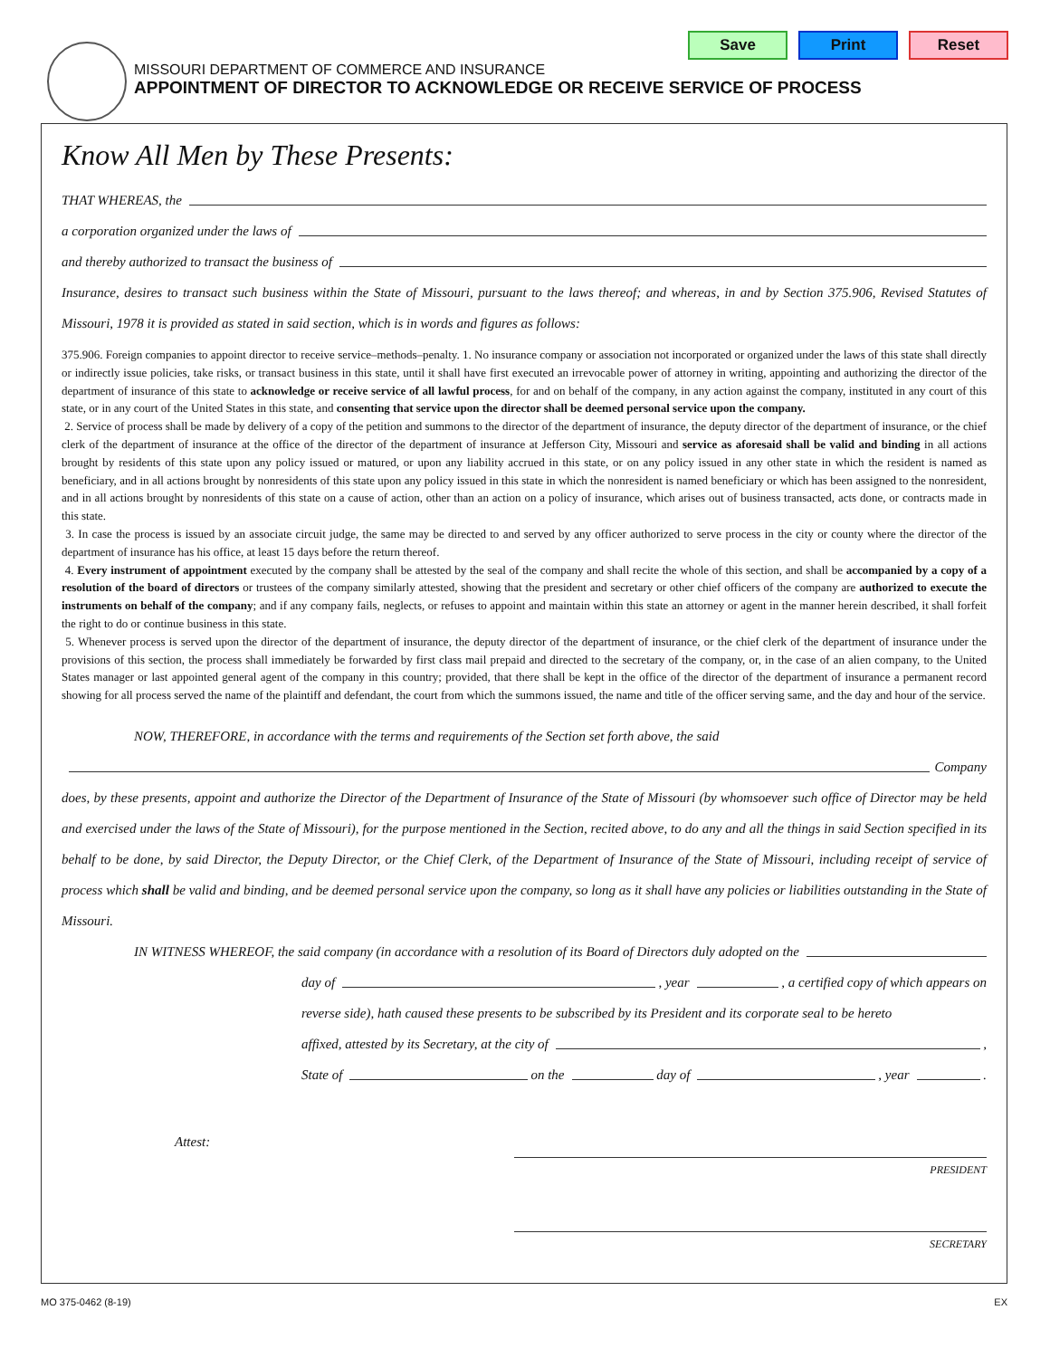Save Print Reset
MISSOURI DEPARTMENT OF COMMERCE AND INSURANCE
APPOINTMENT OF DIRECTOR TO ACKNOWLEDGE OR RECEIVE SERVICE OF PROCESS
Know All Men by These Presents:
THAT WHEREAS, the
a corporation organized under the laws of
and thereby authorized to transact the business of
Insurance, desires to transact such business within the State of Missouri, pursuant to the laws thereof; and whereas, in and by Section 375.906, Revised Statutes of Missouri, 1978 it is provided as stated in said section, which is in words and figures as follows:
375.906. Foreign companies to appoint director to receive service–methods–penalty. 1. No insurance company or association not incorporated or organized under the laws of this state shall directly or indirectly issue policies, take risks, or transact business in this state, until it shall have first executed an irrevocable power of attorney in writing, appointing and authorizing the director of the department of insurance of this state to acknowledge or receive service of all lawful process, for and on behalf of the company, in any action against the company, instituted in any court of this state, or in any court of the United States in this state, and consenting that service upon the director shall be deemed personal service upon the company.
2. Service of process shall be made by delivery of a copy of the petition and summons to the director of the department of insurance, the deputy director of the department of insurance, or the chief clerk of the department of insurance at the office of the director of the department of insurance at Jefferson City, Missouri and service as aforesaid shall be valid and binding in all actions brought by residents of this state upon any policy issued or matured, or upon any liability accrued in this state, or on any policy issued in any other state in which the resident is named as beneficiary, and in all actions brought by nonresidents of this state upon any policy issued in this state in which the nonresident is named beneficiary or which has been assigned to the nonresident, and in all actions brought by nonresidents of this state on a cause of action, other than an action on a policy of insurance, which arises out of business transacted, acts done, or contracts made in this state.
3. In case the process is issued by an associate circuit judge, the same may be directed to and served by any officer authorized to serve process in the city or county where the director of the department of insurance has his office, at least 15 days before the return thereof.
4. Every instrument of appointment executed by the company shall be attested by the seal of the company and shall recite the whole of this section, and shall be accompanied by a copy of a resolution of the board of directors or trustees of the company similarly attested, showing that the president and secretary or other chief officers of the company are authorized to execute the instruments on behalf of the company; and if any company fails, neglects, or refuses to appoint and maintain within this state an attorney or agent in the manner herein described, it shall forfeit the right to do or continue business in this state.
5. Whenever process is served upon the director of the department of insurance, the deputy director of the department of insurance, or the chief clerk of the department of insurance under the provisions of this section, the process shall immediately be forwarded by first class mail prepaid and directed to the secretary of the company, or, in the case of an alien company, to the United States manager or last appointed general agent of the company in this country; provided, that there shall be kept in the office of the director of the department of insurance a permanent record showing for all process served the name of the plaintiff and defendant, the court from which the summons issued, the name and title of the officer serving same, and the day and hour of the service.
NOW, THEREFORE, in accordance with the terms and requirements of the Section set forth above, the said
Company
does, by these presents, appoint and authorize the Director of the Department of Insurance of the State of Missouri (by whomsoever such office of Director may be held and exercised under the laws of the State of Missouri), for the purpose mentioned in the Section, recited above, to do any and all the things in said Section specified in its behalf to be done, by said Director, the Deputy Director, or the Chief Clerk, of the Department of Insurance of the State of Missouri, including receipt of service of process which shall be valid and binding, and be deemed personal service upon the company, so long as it shall have any policies or liabilities outstanding in the State of Missouri.
IN WITNESS WHEREOF, the said company (in accordance with a resolution of its Board of Directors duly adopted on the
day of , year , a certified copy of which appears on
reverse side), hath caused these presents to be subscribed by its President and its corporate seal to be hereto
affixed, attested by its Secretary, at the city of ,
State of on the day of , year .
Attest:
PRESIDENT
SECRETARY
MO 375-0462 (8-19) EX